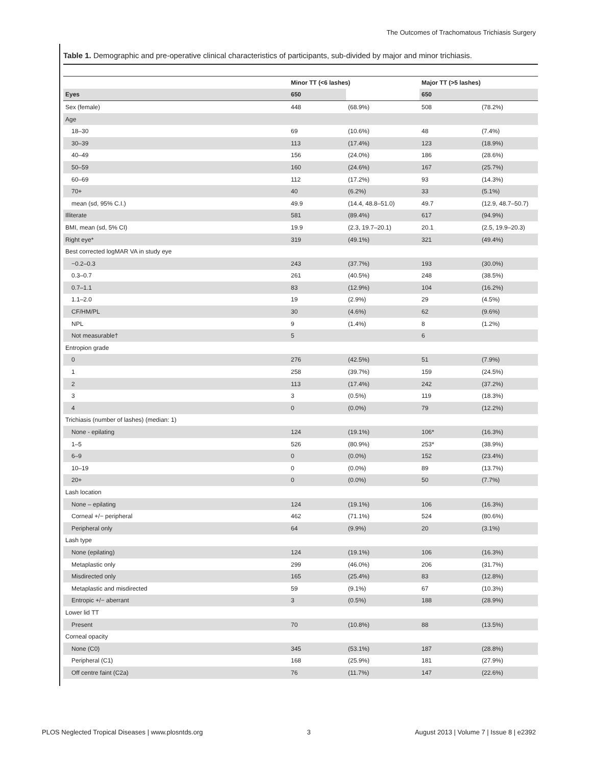The Outcomes of Trachomatous Trichiasis Surgery
Table 1. Demographic and pre-operative clinical characteristics of participants, sub-divided by major and minor trichiasis.
| | Minor TT (<6 lashes) | | Major TT (>5 lashes) | |
| --- | --- | --- | --- | --- |
| Eyes | 650 | | 650 | |
| Sex (female) | 448 | (68.9%) | 508 | (78.2%) |
| Age | | | | |
| 18–30 | 69 | (10.6%) | 48 | (7.4%) |
| 30–39 | 113 | (17.4%) | 123 | (18.9%) |
| 40–49 | 156 | (24.0%) | 186 | (28.6%) |
| 50–59 | 160 | (24.6%) | 167 | (25.7%) |
| 60–69 | 112 | (17.2%) | 93 | (14.3%) |
| 70+ | 40 | (6.2%) | 33 | (5.1%) |
| mean (sd, 95% C.I.) | 49.9 | (14.4, 48.8–51.0) | 49.7 | (12.9, 48.7–50.7) |
| Illiterate | 581 | (89.4%) | 617 | (94.9%) |
| BMI, mean (sd, 5% CI) | 19.9 | (2.3, 19.7–20.1) | 20.1 | (2.5, 19.9–20.3) |
| Right eye* | 319 | (49.1%) | 321 | (49.4%) |
| Best corrected logMAR VA in study eye | | | | |
| −0.2–0.3 | 243 | (37.7%) | 193 | (30.0%) |
| 0.3–0.7 | 261 | (40.5%) | 248 | (38.5%) |
| 0.7–1.1 | 83 | (12.9%) | 104 | (16.2%) |
| 1.1–2.0 | 19 | (2.9%) | 29 | (4.5%) |
| CF/HM/PL | 30 | (4.6%) | 62 | (9.6%) |
| NPL | 9 | (1.4%) | 8 | (1.2%) |
| Not measurable† | 5 | | 6 | |
| Entropion grade | | | | |
| 0 | 276 | (42.5%) | 51 | (7.9%) |
| 1 | 258 | (39.7%) | 159 | (24.5%) |
| 2 | 113 | (17.4%) | 242 | (37.2%) |
| 3 | 3 | (0.5%) | 119 | (18.3%) |
| 4 | 0 | (0.0%) | 79 | (12.2%) |
| Trichiasis (number of lashes) (median: 1) | | | | |
| None - epilating | 124 | (19.1%) | 106* | (16.3%) |
| 1–5 | 526 | (80.9%) | 253* | (38.9%) |
| 6–9 | 0 | (0.0%) | 152 | (23.4%) |
| 10–19 | 0 | (0.0%) | 89 | (13.7%) |
| 20+ | 0 | (0.0%) | 50 | (7.7%) |
| Lash location | | | | |
| None – epilating | 124 | (19.1%) | 106 | (16.3%) |
| Corneal +/− peripheral | 462 | (71.1%) | 524 | (80.6%) |
| Peripheral only | 64 | (9.9%) | 20 | (3.1%) |
| Lash type | | | | |
| None (epilating) | 124 | (19.1%) | 106 | (16.3%) |
| Metaplastic only | 299 | (46.0%) | 206 | (31.7%) |
| Misdirected only | 165 | (25.4%) | 83 | (12.8%) |
| Metaplastic and misdirected | 59 | (9.1%) | 67 | (10.3%) |
| Entropic +/− aberrant | 3 | (0.5%) | 188 | (28.9%) |
| Lower lid TT | | | | |
| Present | 70 | (10.8%) | 88 | (13.5%) |
| Corneal opacity | | | | |
| None (C0) | 345 | (53.1%) | 187 | (28.8%) |
| Peripheral (C1) | 168 | (25.9%) | 181 | (27.9%) |
| Off centre faint (C2a) | 76 | (11.7%) | 147 | (22.6%) |
PLOS Neglected Tropical Diseases | www.plosntds.org 3 August 2013 | Volume 7 | Issue 8 | e2392